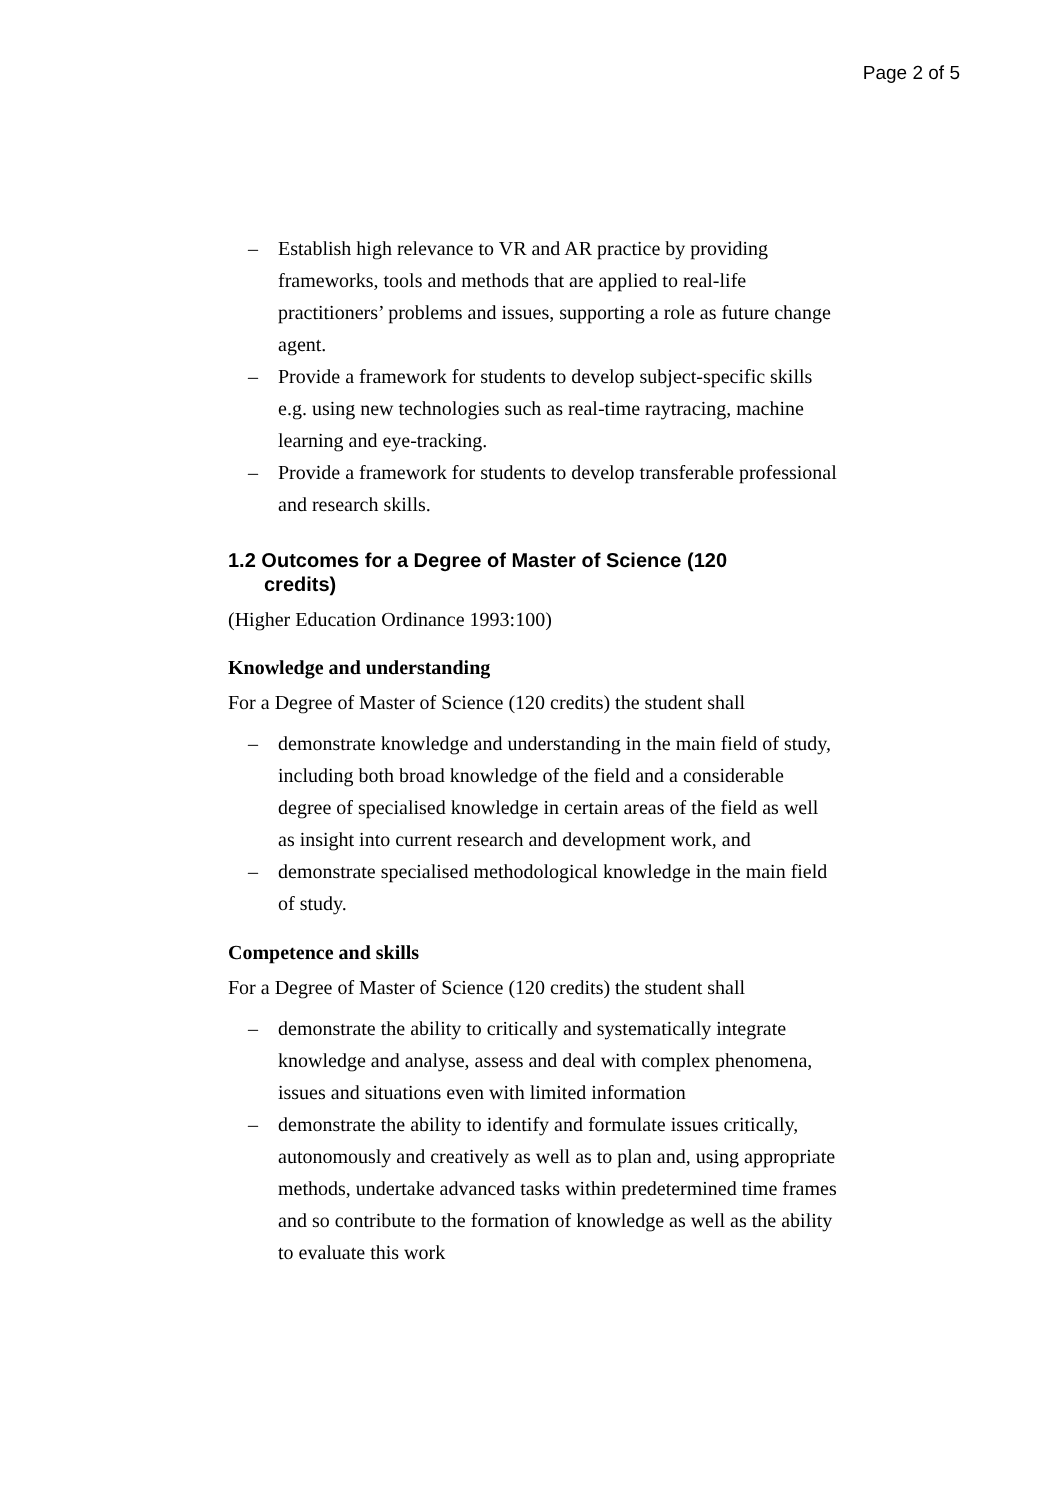Page 2 of 5
– Establish high relevance to VR and AR practice by providing frameworks, tools and methods that are applied to real-life practitioners’ problems and issues, supporting a role as future change agent.
– Provide a framework for students to develop subject-specific skills e.g. using new technologies such as real-time raytracing, machine learning and eye-tracking.
– Provide a framework for students to develop transferable professional and research skills.
1.2 Outcomes for a Degree of Master of Science (120
credits)
(Higher Education Ordinance 1993:100)
Knowledge and understanding
For a Degree of Master of Science (120 credits) the student shall
– demonstrate knowledge and understanding in the main field of study, including both broad knowledge of the field and a considerable degree of specialised knowledge in certain areas of the field as well as insight into current research and development work, and
– demonstrate specialised methodological knowledge in the main field of study.
Competence and skills
For a Degree of Master of Science (120 credits) the student shall
– demonstrate the ability to critically and systematically integrate knowledge and analyse, assess and deal with complex phenomena, issues and situations even with limited information
– demonstrate the ability to identify and formulate issues critically, autonomously and creatively as well as to plan and, using appropriate methods, undertake advanced tasks within predetermined time frames and so contribute to the formation of knowledge as well as the ability to evaluate this work